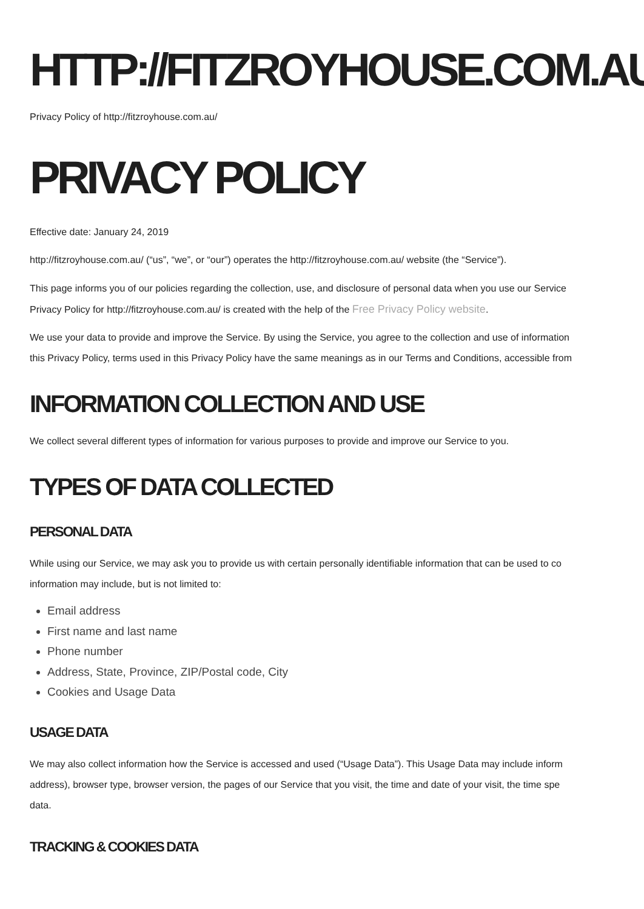HTTP://FITZROYHOUSE.COM.AU/
Privacy Policy of http://fitzroyhouse.com.au/
PRIVACY POLICY
Effective date: January 24, 2019
http://fitzroyhouse.com.au/ (“us”, “we”, or “our”) operates the http://fitzroyhouse.com.au/ website (the “Service”).
This page informs you of our policies regarding the collection, use, and disclosure of personal data when you use our Service
Privacy Policy for http://fitzroyhouse.com.au/ is created with the help of the Free Privacy Policy website.
We use your data to provide and improve the Service. By using the Service, you agree to the collection and use of information
this Privacy Policy, terms used in this Privacy Policy have the same meanings as in our Terms and Conditions, accessible from
INFORMATION COLLECTION AND USE
We collect several different types of information for various purposes to provide and improve our Service to you.
TYPES OF DATA COLLECTED
PERSONAL DATA
While using our Service, we may ask you to provide us with certain personally identifiable information that can be used to co
information may include, but is not limited to:
Email address
First name and last name
Phone number
Address, State, Province, ZIP/Postal code, City
Cookies and Usage Data
USAGE DATA
We may also collect information how the Service is accessed and used (“Usage Data”). This Usage Data may include inform
address), browser type, browser version, the pages of our Service that you visit, the time and date of your visit, the time spe
data.
TRACKING & COOKIES DATA